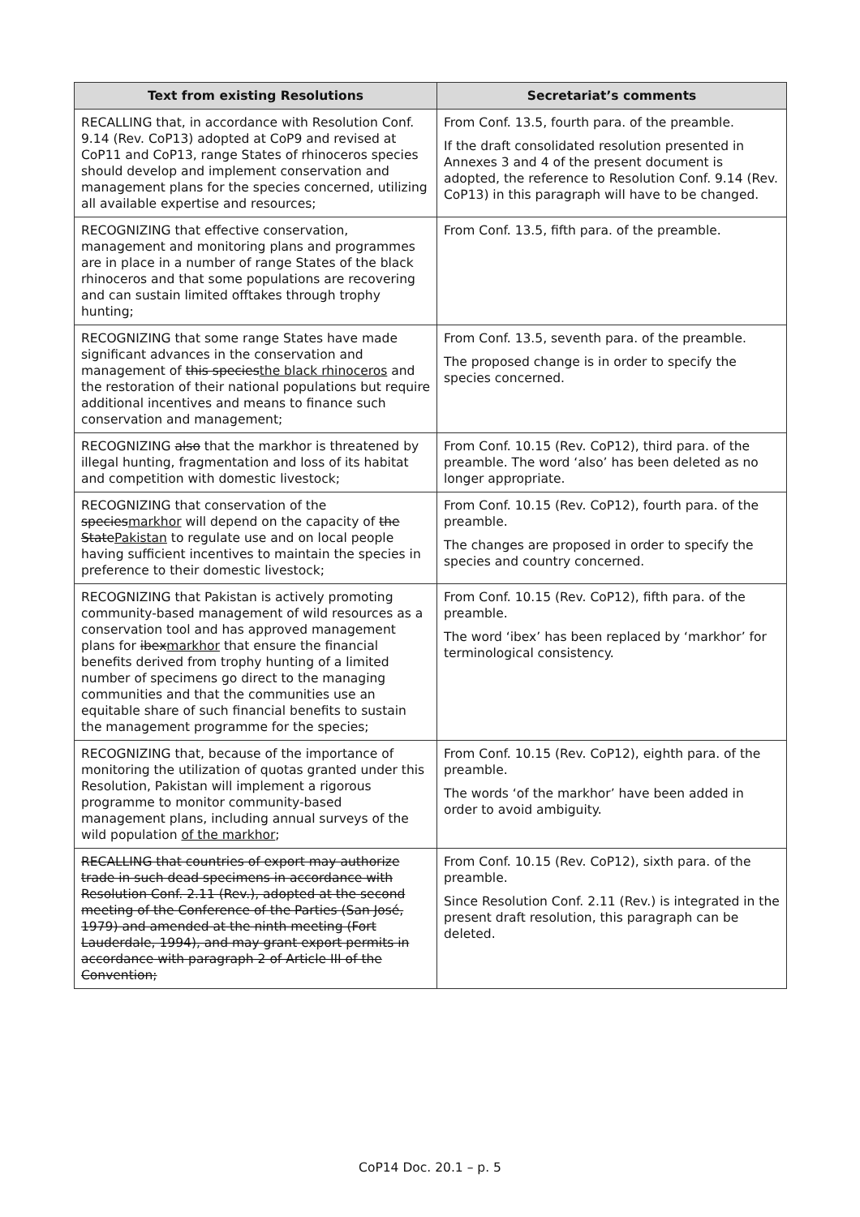| Text from existing Resolutions | Secretariat’s comments |
| --- | --- |
| RECALLING that, in accordance with Resolution Conf. 9.14 (Rev. CoP13) adopted at CoP9 and revised at CoP11 and CoP13, range States of rhinoceros species should develop and implement conservation and management plans for the species concerned, utilizing all available expertise and resources; | From Conf. 13.5, fourth para. of the preamble. If the draft consolidated resolution presented in Annexes 3 and 4 of the present document is adopted, the reference to Resolution Conf. 9.14 (Rev. CoP13) in this paragraph will have to be changed. |
| RECOGNIZING that effective conservation, management and monitoring plans and programmes are in place in a number of range States of the black rhinoceros and that some populations are recovering and can sustain limited offtakes through trophy hunting; | From Conf. 13.5, fifth para. of the preamble. |
| RECOGNIZING that some range States have made significant advances in the conservation and management of this species the black rhinoceros and the restoration of their national populations but require additional incentives and means to finance such conservation and management; | From Conf. 13.5, seventh para. of the preamble. The proposed change is in order to specify the species concerned. |
| RECOGNIZING also that the markhor is threatened by illegal hunting, fragmentation and loss of its habitat and competition with domestic livestock; | From Conf. 10.15 (Rev. CoP12), third para. of the preamble. The word ‘also’ has been deleted as no longer appropriate. |
| RECOGNIZING that conservation of the species markhor will depend on the capacity of the State Pakistan to regulate use and on local people having sufficient incentives to maintain the species in preference to their domestic livestock; | From Conf. 10.15 (Rev. CoP12), fourth para. of the preamble. The changes are proposed in order to specify the species and country concerned. |
| RECOGNIZING that Pakistan is actively promoting community-based management of wild resources as a conservation tool and has approved management plans for ibex markhor that ensure the financial benefits derived from trophy hunting of a limited number of specimens go direct to the managing communities and that the communities use an equitable share of such financial benefits to sustain the management programme for the species; | From Conf. 10.15 (Rev. CoP12), fifth para. of the preamble. The word ‘ibex’ has been replaced by ‘markhor’ for terminological consistency. |
| RECOGNIZING that, because of the importance of monitoring the utilization of quotas granted under this Resolution, Pakistan will implement a rigorous programme to monitor community-based management plans, including annual surveys of the wild population of the markhor ; | From Conf. 10.15 (Rev. CoP12), eighth para. of the preamble. The words ‘of the markhor’ have been added in order to avoid ambiguity. |
| RECALLING that countries of export may authorize trade in such dead specimens in accordance with Resolution Conf. 2.11 (Rev.), adopted at the second meeting of the Conference of the Parties (San José, 1979) and amended at the ninth meeting (Fort Lauderdale, 1994), and may grant export permits in accordance with paragraph 2 of Article III of the Convention; | From Conf. 10.15 (Rev. CoP12), sixth para. of the preamble. Since Resolution Conf. 2.11 (Rev.) is integrated in the present draft resolution, this paragraph can be deleted. |
CoP14 Doc. 20.1 – p. 5